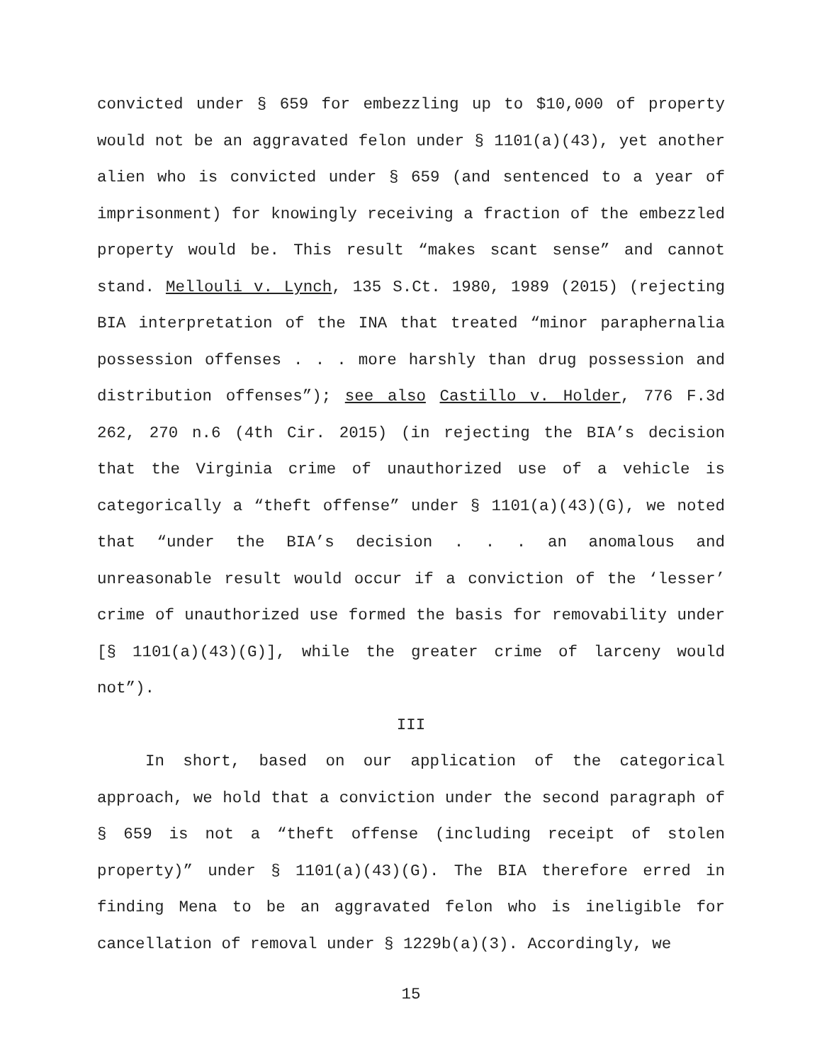convicted under § 659 for embezzling up to $10,000 of property would not be an aggravated felon under § 1101(a)(43), yet another alien who is convicted under § 659 (and sentenced to a year of imprisonment) for knowingly receiving a fraction of the embezzled property would be. This result “makes scant sense” and cannot stand. Mellouli v. Lynch, 135 S.Ct. 1980, 1989 (2015) (rejecting BIA interpretation of the INA that treated “minor paraphernalia possession offenses . . . more harshly than drug possession and distribution offenses”); see also Castillo v. Holder, 776 F.3d 262, 270 n.6 (4th Cir. 2015) (in rejecting the BIA’s decision that the Virginia crime of unauthorized use of a vehicle is categorically a “theft offense” under § 1101(a)(43)(G), we noted that “under the BIA’s decision . . . an anomalous and unreasonable result would occur if a conviction of the ‘lesser’ crime of unauthorized use formed the basis for removability under [§ 1101(a)(43)(G)], while the greater crime of larceny would not”).
III
In short, based on our application of the categorical approach, we hold that a conviction under the second paragraph of § 659 is not a “theft offense (including receipt of stolen property)” under § 1101(a)(43)(G). The BIA therefore erred in finding Mena to be an aggravated felon who is ineligible for cancellation of removal under § 1229b(a)(3). Accordingly, we
15